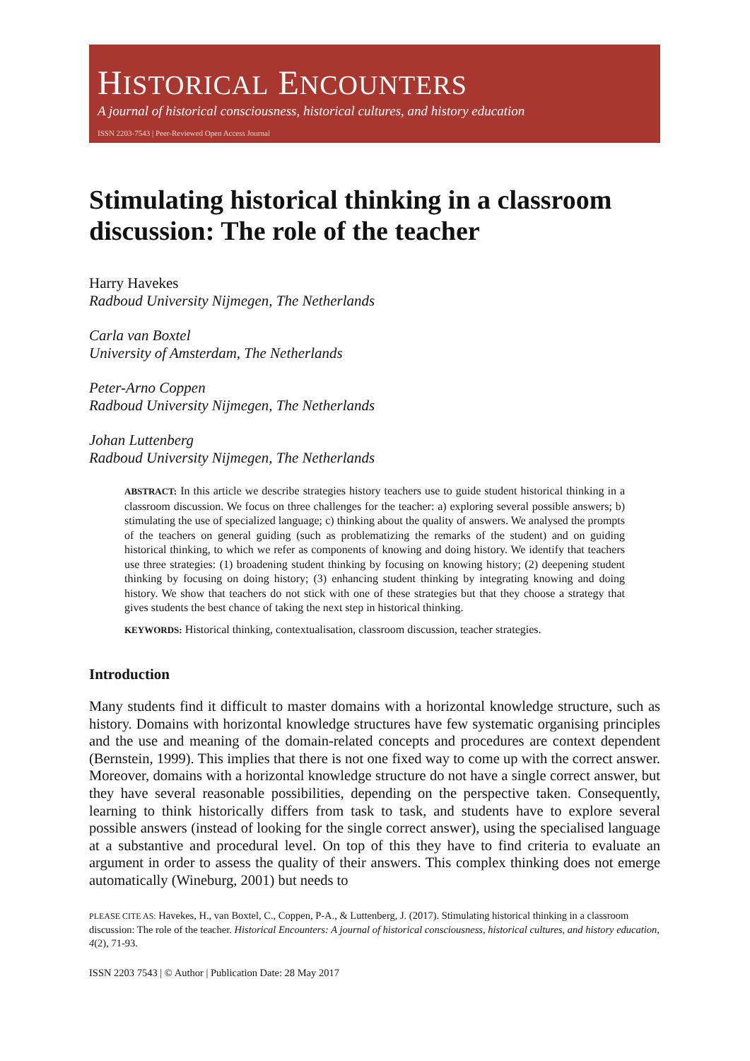HISTORICAL ENCOUNTERS
A journal of historical consciousness, historical cultures, and history education
ISSN 2203-7543 | Peer-Reviewed Open Access Journal
Stimulating historical thinking in a classroom discussion: The role of the teacher
Harry Havekes
Radboud University Nijmegen, The Netherlands
Carla van Boxtel
University of Amsterdam, The Netherlands
Peter-Arno Coppen
Radboud University Nijmegen, The Netherlands
Johan Luttenberg
Radboud University Nijmegen, The Netherlands
ABSTRACT: In this article we describe strategies history teachers use to guide student historical thinking in a classroom discussion. We focus on three challenges for the teacher: a) exploring several possible answers; b) stimulating the use of specialized language; c) thinking about the quality of answers. We analysed the prompts of the teachers on general guiding (such as problematizing the remarks of the student) and on guiding historical thinking, to which we refer as components of knowing and doing history. We identify that teachers use three strategies: (1) broadening student thinking by focusing on knowing history; (2) deepening student thinking by focusing on doing history; (3) enhancing student thinking by integrating knowing and doing history. We show that teachers do not stick with one of these strategies but that they choose a strategy that gives students the best chance of taking the next step in historical thinking.
KEYWORDS: Historical thinking, contextualisation, classroom discussion, teacher strategies.
Introduction
Many students find it difficult to master domains with a horizontal knowledge structure, such as history. Domains with horizontal knowledge structures have few systematic organising principles and the use and meaning of the domain-related concepts and procedures are context dependent (Bernstein, 1999). This implies that there is not one fixed way to come up with the correct answer. Moreover, domains with a horizontal knowledge structure do not have a single correct answer, but they have several reasonable possibilities, depending on the perspective taken. Consequently, learning to think historically differs from task to task, and students have to explore several possible answers (instead of looking for the single correct answer), using the specialised language at a substantive and procedural level. On top of this they have to find criteria to evaluate an argument in order to assess the quality of their answers. This complex thinking does not emerge automatically (Wineburg, 2001) but needs to
PLEASE CITE AS: Havekes, H., van Boxtel, C., Coppen, P-A., & Luttenberg, J. (2017). Stimulating historical thinking in a classroom discussion: The role of the teacher. Historical Encounters: A journal of historical consciousness, historical cultures, and history education, 4(2), 71-93.
ISSN 2203 7543 | © Author | Publication Date: 28 May 2017